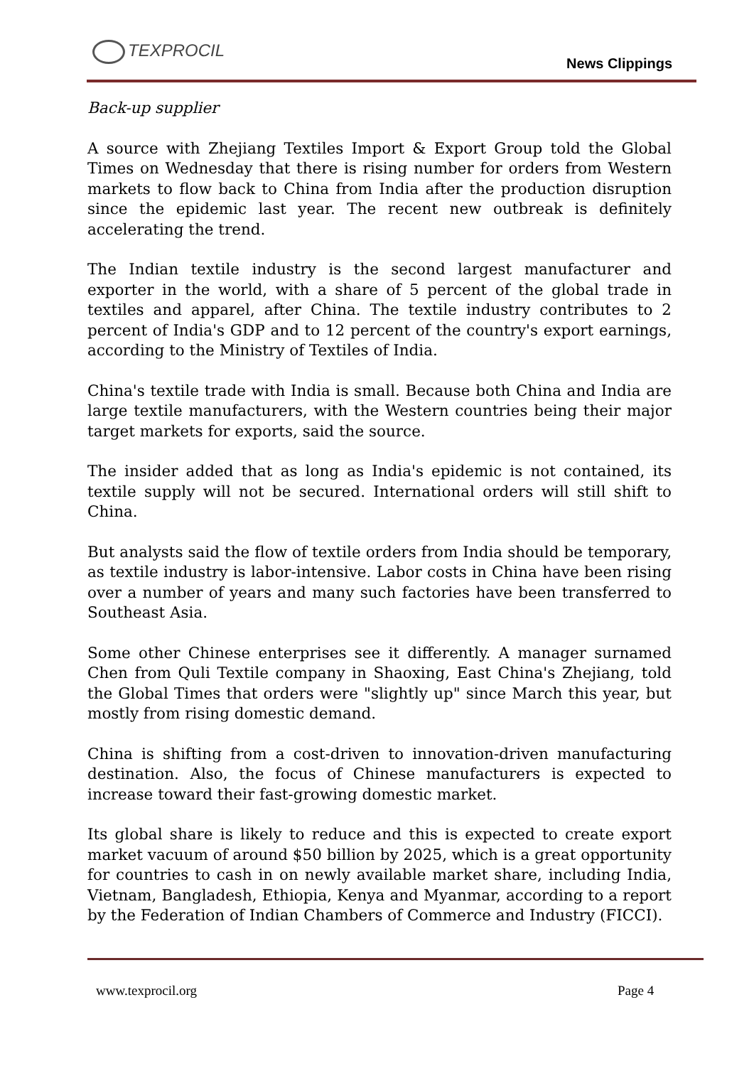TEXPROCIL
News Clippings
Back-up supplier
A source with Zhejiang Textiles Import & Export Group told the Global Times on Wednesday that there is rising number for orders from Western markets to flow back to China from India after the production disruption since the epidemic last year. The recent new outbreak is definitely accelerating the trend.
The Indian textile industry is the second largest manufacturer and exporter in the world, with a share of 5 percent of the global trade in textiles and apparel, after China. The textile industry contributes to 2 percent of India's GDP and to 12 percent of the country's export earnings, according to the Ministry of Textiles of India.
China's textile trade with India is small. Because both China and India are large textile manufacturers, with the Western countries being their major target markets for exports, said the source.
The insider added that as long as India's epidemic is not contained, its textile supply will not be secured. International orders will still shift to China.
But analysts said the flow of textile orders from India should be temporary, as textile industry is labor-intensive. Labor costs in China have been rising over a number of years and many such factories have been transferred to Southeast Asia.
Some other Chinese enterprises see it differently. A manager surnamed Chen from Quli Textile company in Shaoxing, East China's Zhejiang, told the Global Times that orders were "slightly up" since March this year, but mostly from rising domestic demand.
China is shifting from a cost-driven to innovation-driven manufacturing destination. Also, the focus of Chinese manufacturers is expected to increase toward their fast-growing domestic market.
Its global share is likely to reduce and this is expected to create export market vacuum of around $50 billion by 2025, which is a great opportunity for countries to cash in on newly available market share, including India, Vietnam, Bangladesh, Ethiopia, Kenya and Myanmar, according to a report by the Federation of Indian Chambers of Commerce and Industry (FICCI).
www.texprocil.org Page 4